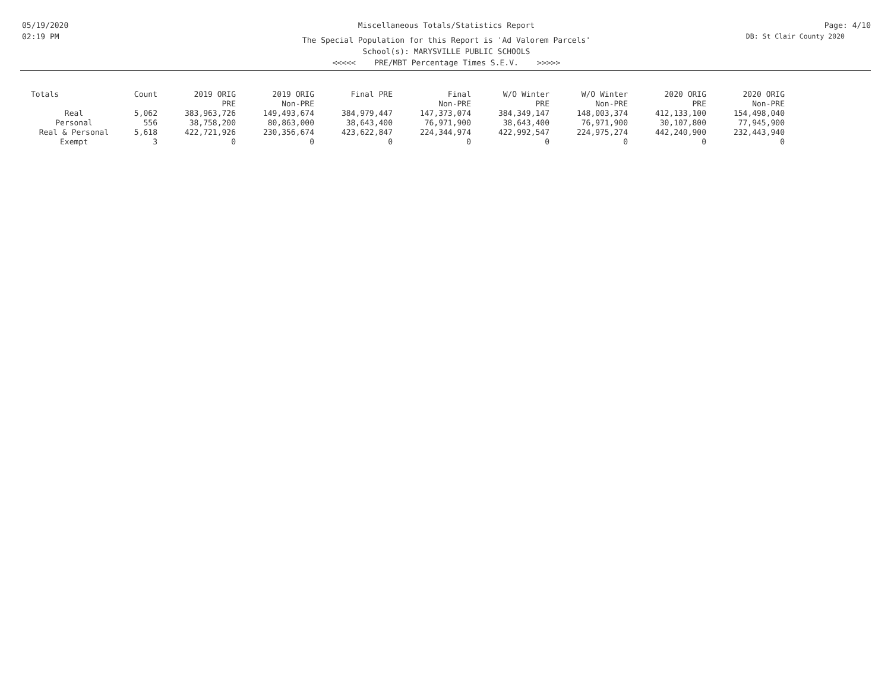05/19/2020
02:19 PM
Miscellaneous Totals/Statistics Report
The Special Population for this Report is 'Ad Valorem Parcels'
School(s): MARYSVILLE PUBLIC SCHOOLS
<<<<< PRE/MBT Percentage Times S.E.V. >>>>>
Page: 4/10
DB: St Clair County 2020
| Totals | Count | 2019 ORIG PRE | 2019 ORIG Non-PRE | Final PRE | Final Non-PRE | W/O Winter PRE | W/O Winter Non-PRE | 2020 ORIG PRE | 2020 ORIG Non-PRE |
| --- | --- | --- | --- | --- | --- | --- | --- | --- | --- |
| Real | 5,062 | 383,963,726 | 149,493,674 | 384,979,447 | 147,373,074 | 384,349,147 | 148,003,374 | 412,133,100 | 154,498,040 |
| Personal | 556 | 38,758,200 | 80,863,000 | 38,643,400 | 76,971,900 | 38,643,400 | 76,971,900 | 30,107,800 | 77,945,900 |
| Real & Personal | 5,618 | 422,721,926 | 230,356,674 | 423,622,847 | 224,344,974 | 422,992,547 | 224,975,274 | 442,240,900 | 232,443,940 |
| Exempt | 3 | 0 | 0 | 0 | 0 | 0 | 0 | 0 | 0 |